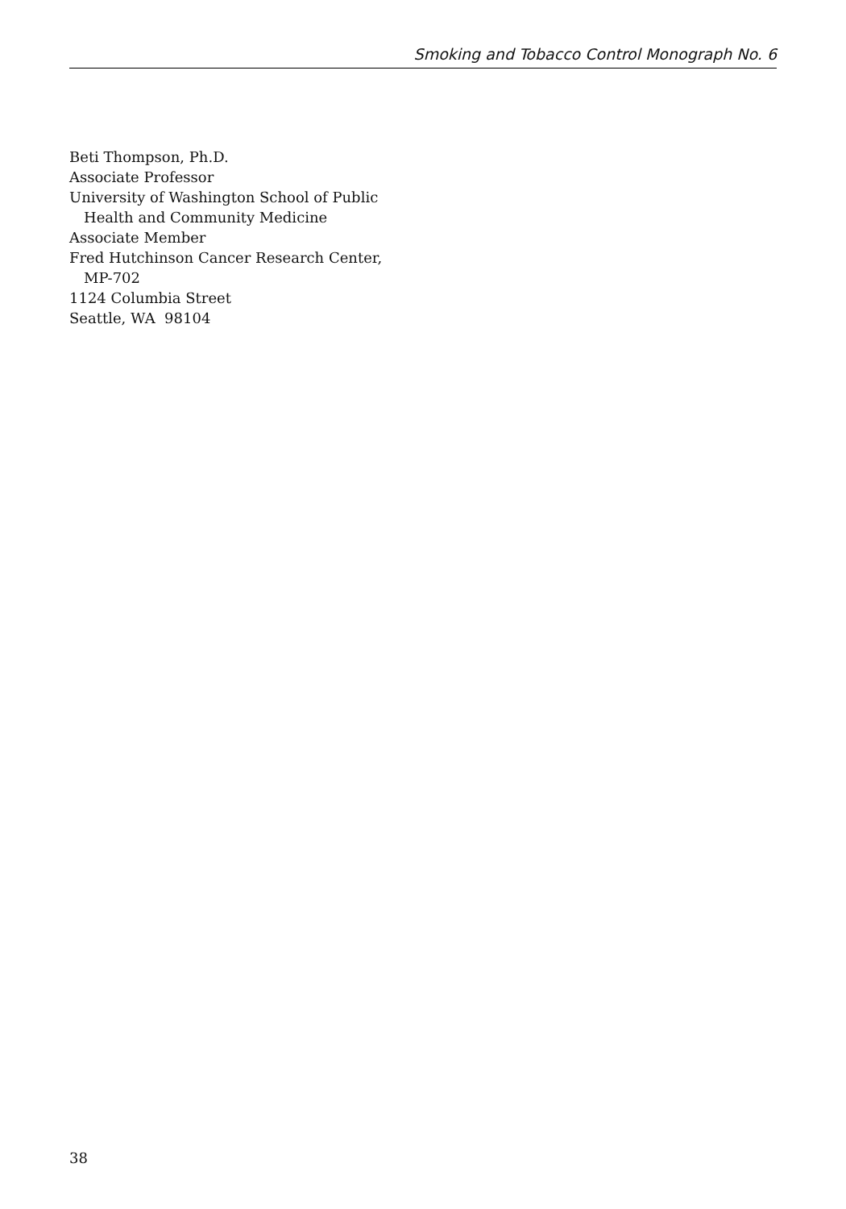Smoking and Tobacco Control Monograph No. 6
Beti Thompson, Ph.D.
Associate Professor
University of Washington School of Public
Health and Community Medicine
Associate Member
Fred Hutchinson Cancer Research Center,
MP-702
1124 Columbia Street
Seattle, WA 98104
38